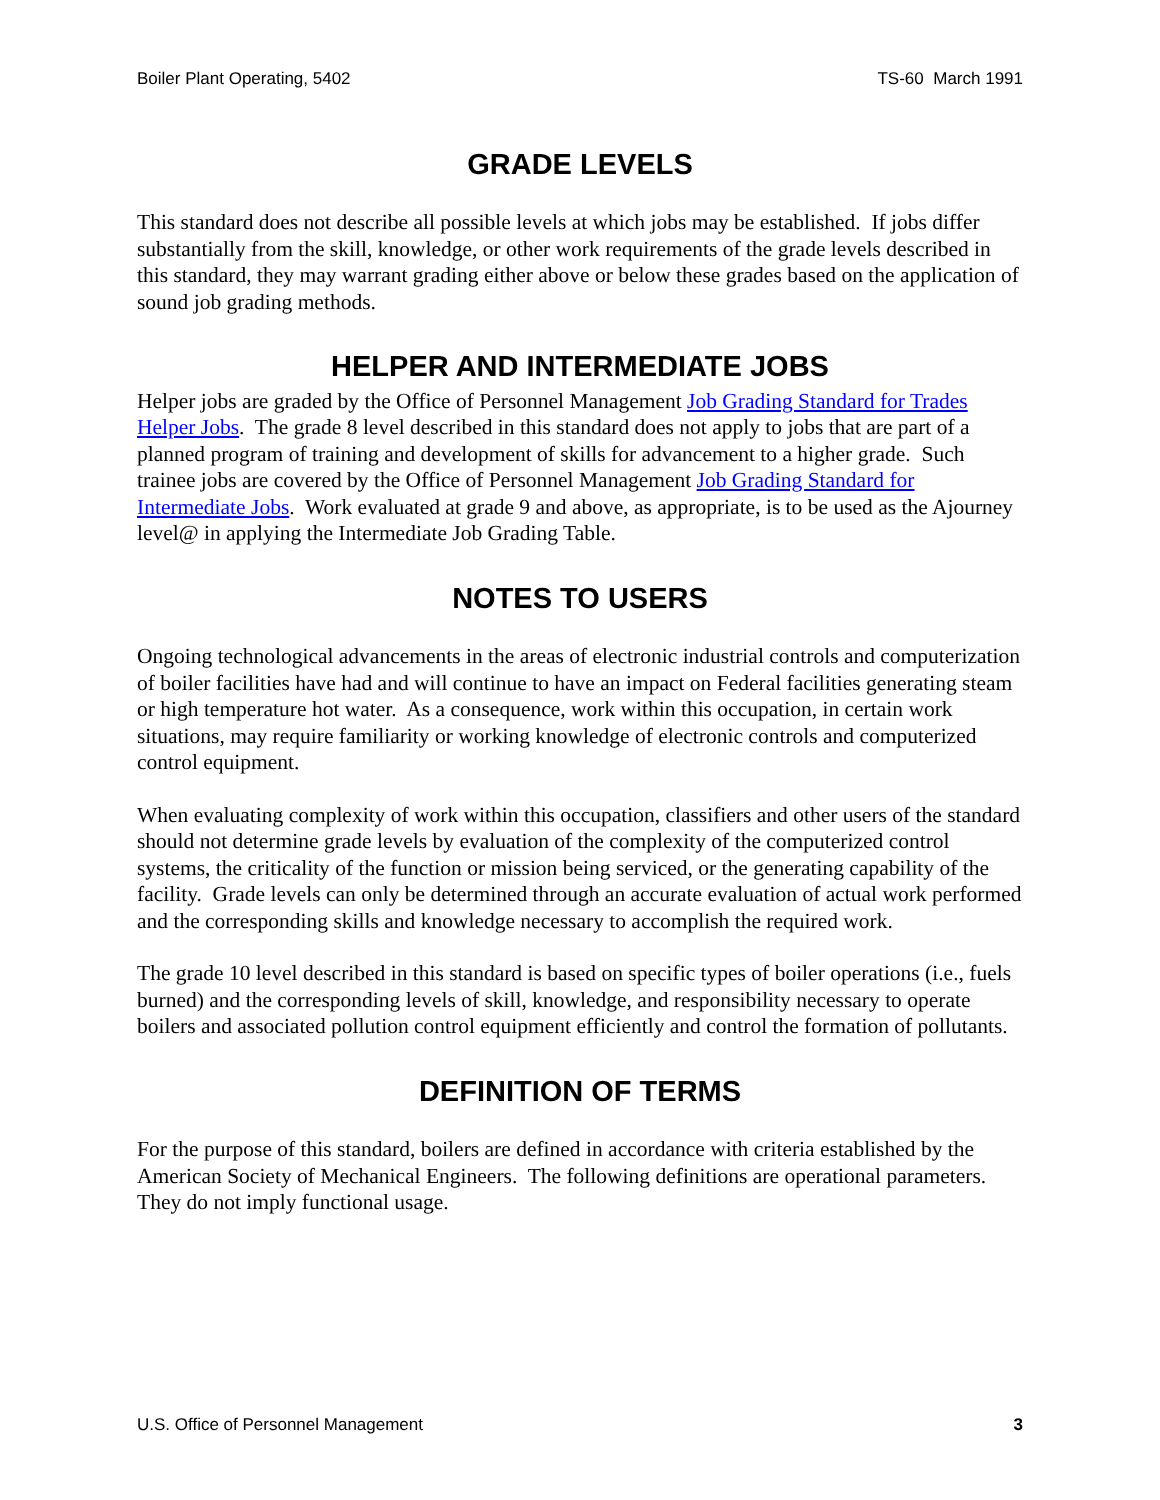Boiler Plant Operating, 5402 TS-60 March 1991
GRADE LEVELS
This standard does not describe all possible levels at which jobs may be established. If jobs differ substantially from the skill, knowledge, or other work requirements of the grade levels described in this standard, they may warrant grading either above or below these grades based on the application of sound job grading methods.
HELPER AND INTERMEDIATE JOBS
Helper jobs are graded by the Office of Personnel Management Job Grading Standard for Trades Helper Jobs. The grade 8 level described in this standard does not apply to jobs that are part of a planned program of training and development of skills for advancement to a higher grade. Such trainee jobs are covered by the Office of Personnel Management Job Grading Standard for Intermediate Jobs. Work evaluated at grade 9 and above, as appropriate, is to be used as the Ajourney level@ in applying the Intermediate Job Grading Table.
NOTES TO USERS
Ongoing technological advancements in the areas of electronic industrial controls and computerization of boiler facilities have had and will continue to have an impact on Federal facilities generating steam or high temperature hot water. As a consequence, work within this occupation, in certain work situations, may require familiarity or working knowledge of electronic controls and computerized control equipment.
When evaluating complexity of work within this occupation, classifiers and other users of the standard should not determine grade levels by evaluation of the complexity of the computerized control systems, the criticality of the function or mission being serviced, or the generating capability of the facility. Grade levels can only be determined through an accurate evaluation of actual work performed and the corresponding skills and knowledge necessary to accomplish the required work.
The grade 10 level described in this standard is based on specific types of boiler operations (i.e., fuels burned) and the corresponding levels of skill, knowledge, and responsibility necessary to operate boilers and associated pollution control equipment efficiently and control the formation of pollutants.
DEFINITION OF TERMS
For the purpose of this standard, boilers are defined in accordance with criteria established by the American Society of Mechanical Engineers. The following definitions are operational parameters. They do not imply functional usage.
U.S. Office of Personnel Management 3